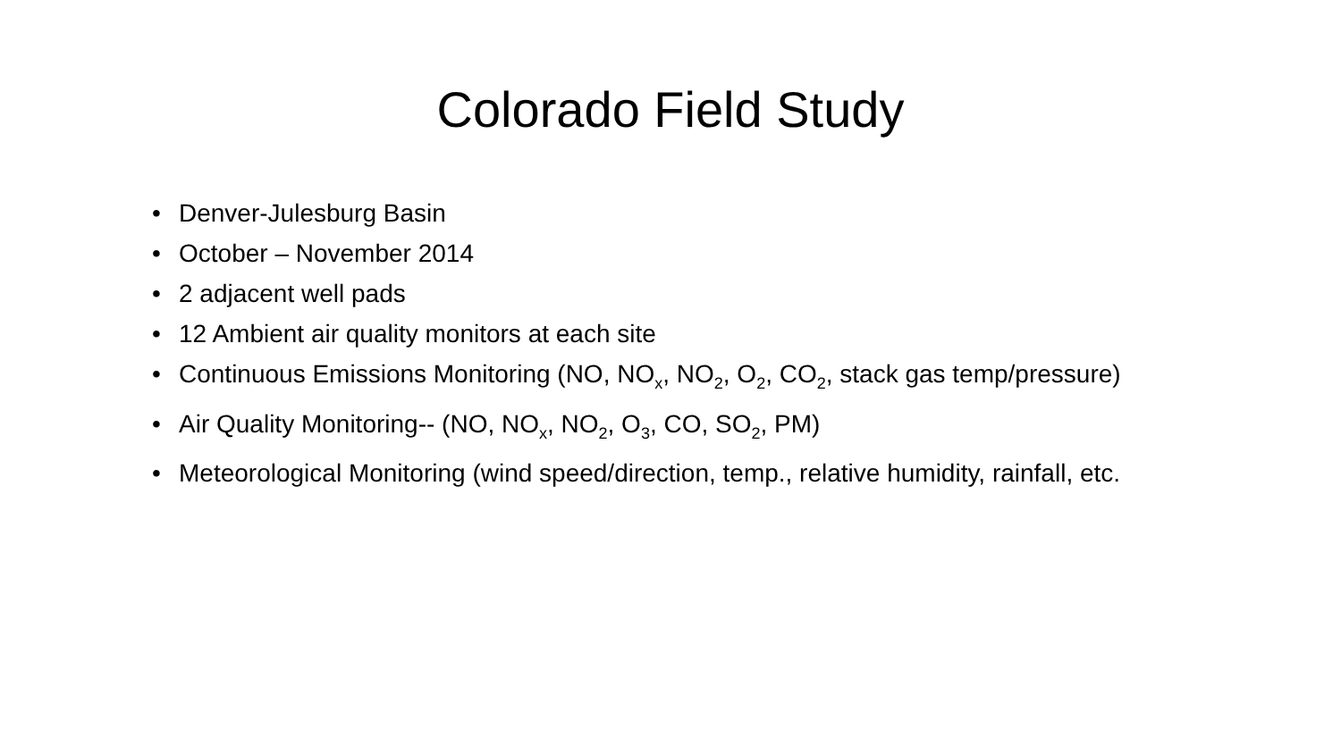Colorado Field Study
• Denver-Julesburg Basin
• October – November 2014
• 2 adjacent well pads
• 12 Ambient air quality monitors at each site
• Continuous Emissions Monitoring (NO, NO<sub>x</sub>, NO<sub>2</sub>, O<sub>2</sub>, CO<sub>2</sub>, stack gas temp/pressure)
• Air Quality Monitoring-- (NO, NO<sub>x</sub>, NO<sub>2</sub>, O<sub>3</sub>, CO, SO<sub>2</sub>, PM)
• Meteorological Monitoring (wind speed/direction, temp., relative humidity, rainfall, etc.